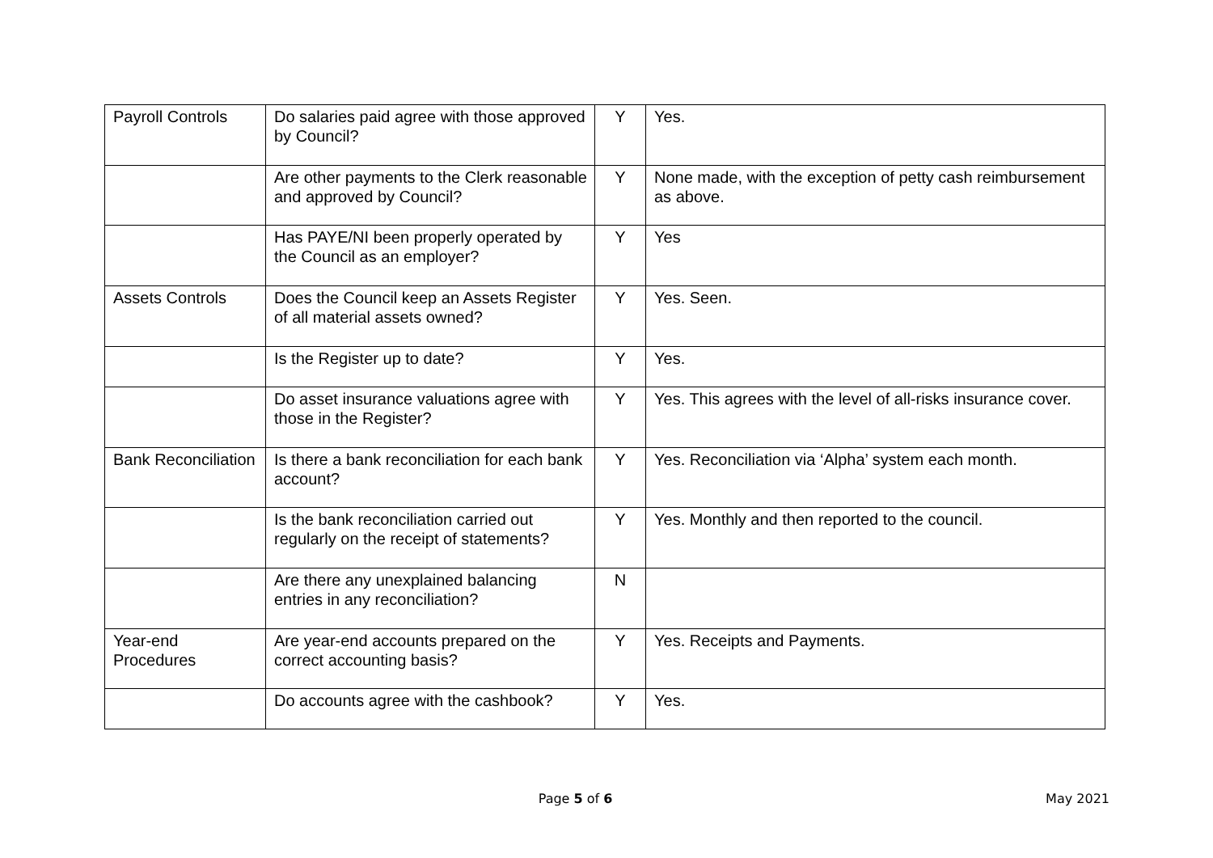| Payroll Controls | Do salaries paid agree with those approved by Council? | Y | Yes. |
| | Are other payments to the Clerk reasonable and approved by Council? | Y | None made, with the exception of petty cash reimbursement as above. |
| | Has PAYE/NI been properly operated by the Council as an employer? | Y | Yes |
| Assets Controls | Does the Council keep an Assets Register of all material assets owned? | Y | Yes. Seen. |
| | Is the Register up to date? | Y | Yes. |
| | Do asset insurance valuations agree with those in the Register? | Y | Yes. This agrees with the level of all-risks insurance cover. |
| Bank Reconciliation | Is there a bank reconciliation for each bank account? | Y | Yes. Reconciliation via ‘Alpha’ system each month. |
| | Is the bank reconciliation carried out regularly on the receipt of statements? | Y | Yes. Monthly and then reported to the council. |
| | Are there any unexplained balancing entries in any reconciliation? | N | |
| Year-end Procedures | Are year-end accounts prepared on the correct accounting basis? | Y | Yes. Receipts and Payments. |
| | Do accounts agree with the cashbook? | Y | Yes. |
Page 5 of 6 May 2021